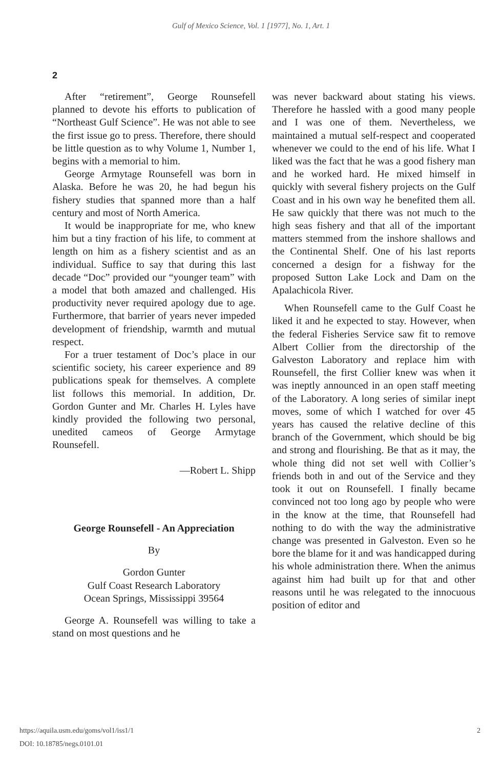Gulf of Mexico Science, Vol. 1 [1977], No. 1, Art. 1
2
After “retirement”, George Rounsefell planned to devote his efforts to publication of “Northeast Gulf Science”. He was not able to see the first issue go to press. Therefore, there should be little question as to why Volume 1, Number 1, begins with a memorial to him.
George Armytage Rounsefell was born in Alaska. Before he was 20, he had begun his fishery studies that spanned more than a half century and most of North America.
It would be inappropriate for me, who knew him but a tiny fraction of his life, to comment at length on him as a fishery scientist and as an individual. Suffice to say that during this last decade “Doc” provided our “younger team” with a model that both amazed and challenged. His productivity never required apology due to age. Furthermore, that barrier of years never impeded development of friendship, warmth and mutual respect.
For a truer testament of Doc’s place in our scientific society, his career experience and 89 publications speak for themselves. A complete list follows this memorial. In addition, Dr. Gordon Gunter and Mr. Charles H. Lyles have kindly provided the following two personal, unedited cameos of George Armytage Rounsefell.
—Robert L. Shipp
George Rounsefell - An Appreciation
By
Gordon Gunter
Gulf Coast Research Laboratory
Ocean Springs, Mississippi 39564
George A. Rounsefell was willing to take a stand on most questions and he
was never backward about stating his views. Therefore he hassled with a good many people and I was one of them. Nevertheless, we maintained a mutual self-respect and cooperated whenever we could to the end of his life. What I liked was the fact that he was a good fishery man and he worked hard. He mixed himself in quickly with several fishery projects on the Gulf Coast and in his own way he benefited them all. He saw quickly that there was not much to the high seas fishery and that all of the important matters stemmed from the inshore shallows and the Continental Shelf. One of his last reports concerned a design for a fishway for the proposed Sutton Lake Lock and Dam on the Apalachicola River.
When Rounsefell came to the Gulf Coast he liked it and he expected to stay. However, when the federal Fisheries Service saw fit to remove Albert Collier from the directorship of the Galveston Laboratory and replace him with Rounsefell, the first Collier knew was when it was ineptly announced in an open staff meeting of the Laboratory. A long series of similar inept moves, some of which I watched for over 45 years has caused the relative decline of this branch of the Government, which should be big and strong and flourishing. Be that as it may, the whole thing did not set well with Collier’s friends both in and out of the Service and they took it out on Rounsefell. I finally became convinced not too long ago by people who were in the know at the time, that Rounsefell had nothing to do with the way the administrative change was presented in Galveston. Even so he bore the blame for it and was handicapped during his whole administration there. When the animus against him had built up for that and other reasons until he was relegated to the innocuous position of editor and
https://aquila.usm.edu/goms/vol1/iss1/1
DOI: 10.18785/negs.0101.01
2